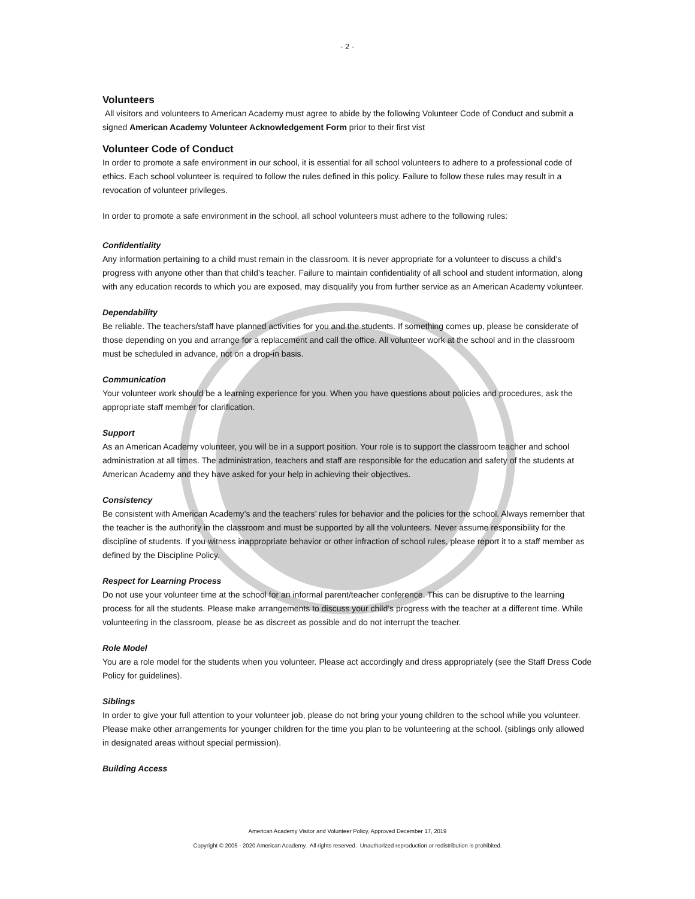- 2 -
Volunteers
All visitors and volunteers to American Academy must agree to abide by the following Volunteer Code of Conduct and submit a signed American Academy Volunteer Acknowledgement Form prior to their first vist
Volunteer Code of Conduct
In order to promote a safe environment in our school, it is essential for all school volunteers to adhere to a professional code of ethics. Each school volunteer is required to follow the rules defined in this policy. Failure to follow these rules may result in a revocation of volunteer privileges.
In order to promote a safe environment in the school, all school volunteers must adhere to the following rules:
Confidentiality
Any information pertaining to a child must remain in the classroom. It is never appropriate for a volunteer to discuss a child’s progress with anyone other than that child’s teacher. Failure to maintain confidentiality of all school and student information, along with any education records to which you are exposed, may disqualify you from further service as an American Academy volunteer.
Dependability
Be reliable. The teachers/staff have planned activities for you and the students. If something comes up, please be considerate of those depending on you and arrange for a replacement and call the office. All volunteer work at the school and in the classroom must be scheduled in advance, not on a drop-in basis.
Communication
Your volunteer work should be a learning experience for you. When you have questions about policies and procedures, ask the appropriate staff member for clarification.
Support
As an American Academy volunteer, you will be in a support position. Your role is to support the classroom teacher and school administration at all times. The administration, teachers and staff are responsible for the education and safety of the students at American Academy and they have asked for your help in achieving their objectives.
Consistency
Be consistent with American Academy’s and the teachers’ rules for behavior and the policies for the school. Always remember that the teacher is the authority in the classroom and must be supported by all the volunteers. Never assume responsibility for the discipline of students. If you witness inappropriate behavior or other infraction of school rules, please report it to a staff member as defined by the Discipline Policy.
Respect for Learning Process
Do not use your volunteer time at the school for an informal parent/teacher conference. This can be disruptive to the learning process for all the students. Please make arrangements to discuss your child’s progress with the teacher at a different time. While volunteering in the classroom, please be as discreet as possible and do not interrupt the teacher.
Role Model
You are a role model for the students when you volunteer. Please act accordingly and dress appropriately (see the Staff Dress Code Policy for guidelines).
Siblings
In order to give your full attention to your volunteer job, please do not bring your young children to the school while you volunteer. Please make other arrangements for younger children for the time you plan to be volunteering at the school. (siblings only allowed in designated areas without special permission).
Building Access
American Academy Visitor and Volunteer Policy, Approved December 17, 2019
Copyright © 2005 - 2020 American Academy. All rights reserved. Unauthorized reproduction or redistribution is prohibited.